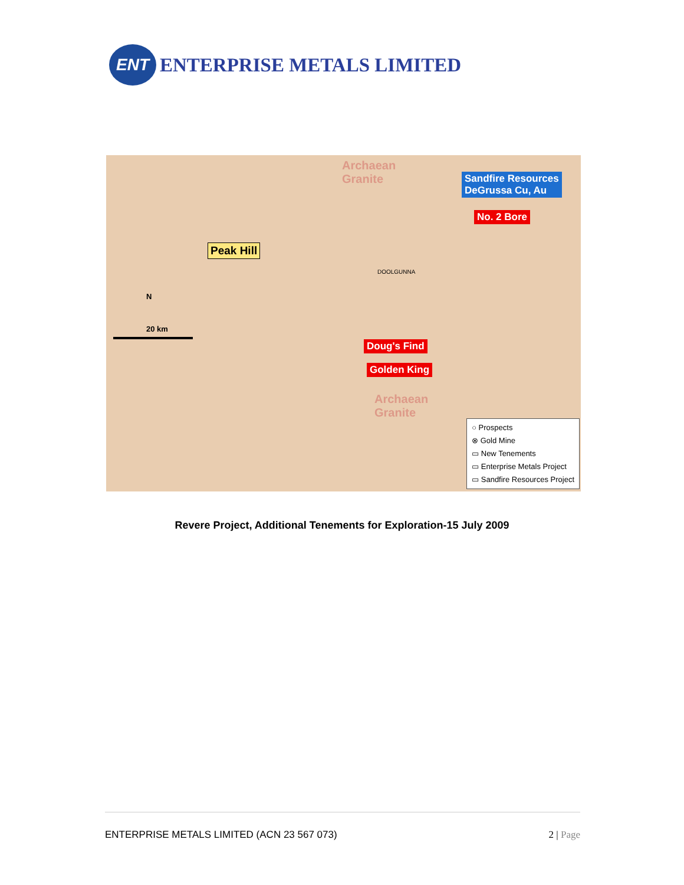ENT
ENTERPRISE METALS LIMITED
Archaean
Granite
Sandfire Resources
DeGrussa Cu, Au
No. 2 Bore
Peak Hill
DOOLGUNNA
N
20 km
Doug's Find
Golden King
Archaean
Granite
○ Prospects
⊗ Gold Mine
▭ New Tenements
▭ Enterprise Metals Project
▭ Sandfire Resources Project
Revere Project, Additional Tenements for Exploration-15 July 2009
ENTERPRISE METALS LIMITED (ACN 23 567 073) 2 | Page